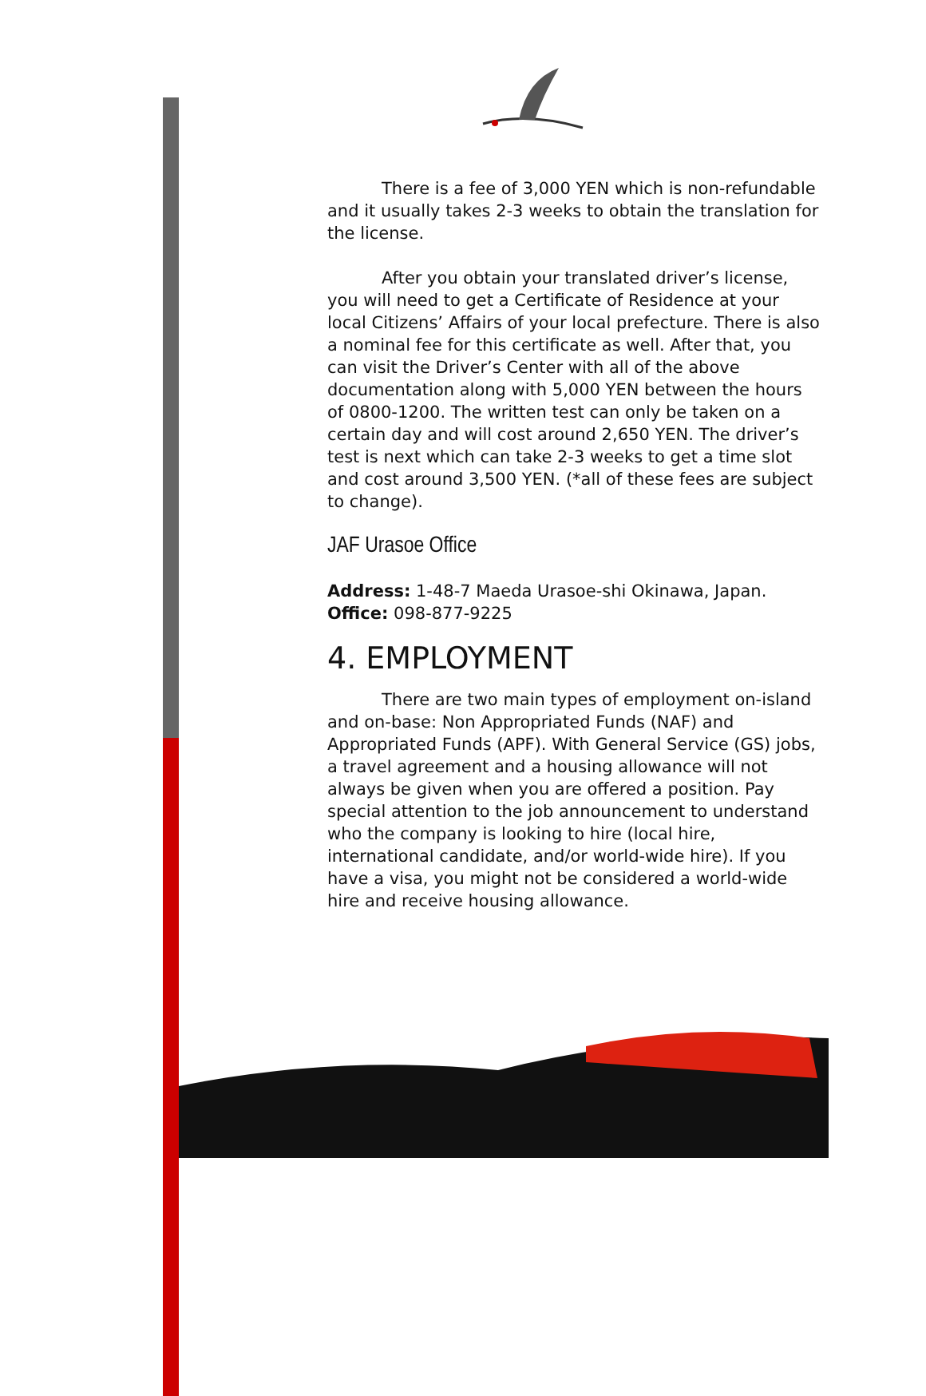There is a fee of 3,000 YEN which is non-refundable and it usually takes 2-3 weeks to obtain the translation for the license.
After you obtain your translated driver’s license, you will need to get a Certificate of Residence at your local Citizens’ Affairs of your local prefecture. There is also a nominal fee for this certificate as well. After that, you can visit the Driver’s Center with all of the above documentation along with 5,000 YEN between the hours of 0800-1200. The written test can only be taken on a certain day and will cost around 2,650 YEN. The driver’s test is next which can take 2-3 weeks to get a time slot and cost around 3,500 YEN. (*all of these fees are subject to change).
JAF Urasoe Office
Address: 1-48-7 Maeda Urasoe-shi Okinawa, Japan.
Office: 098-877-9225
4. EMPLOYMENT
There are two main types of employment on-island and on-base: Non Appropriated Funds (NAF) and Appropriated Funds (APF). With General Service (GS) jobs, a travel agreement and a housing allowance will not always be given when you are offered a position. Pay special attention to the job announcement to understand who the company is looking to hire (local hire, international candidate, and/or world-wide hire). If you have a visa, you might not be considered a world-wide hire and receive housing allowance.